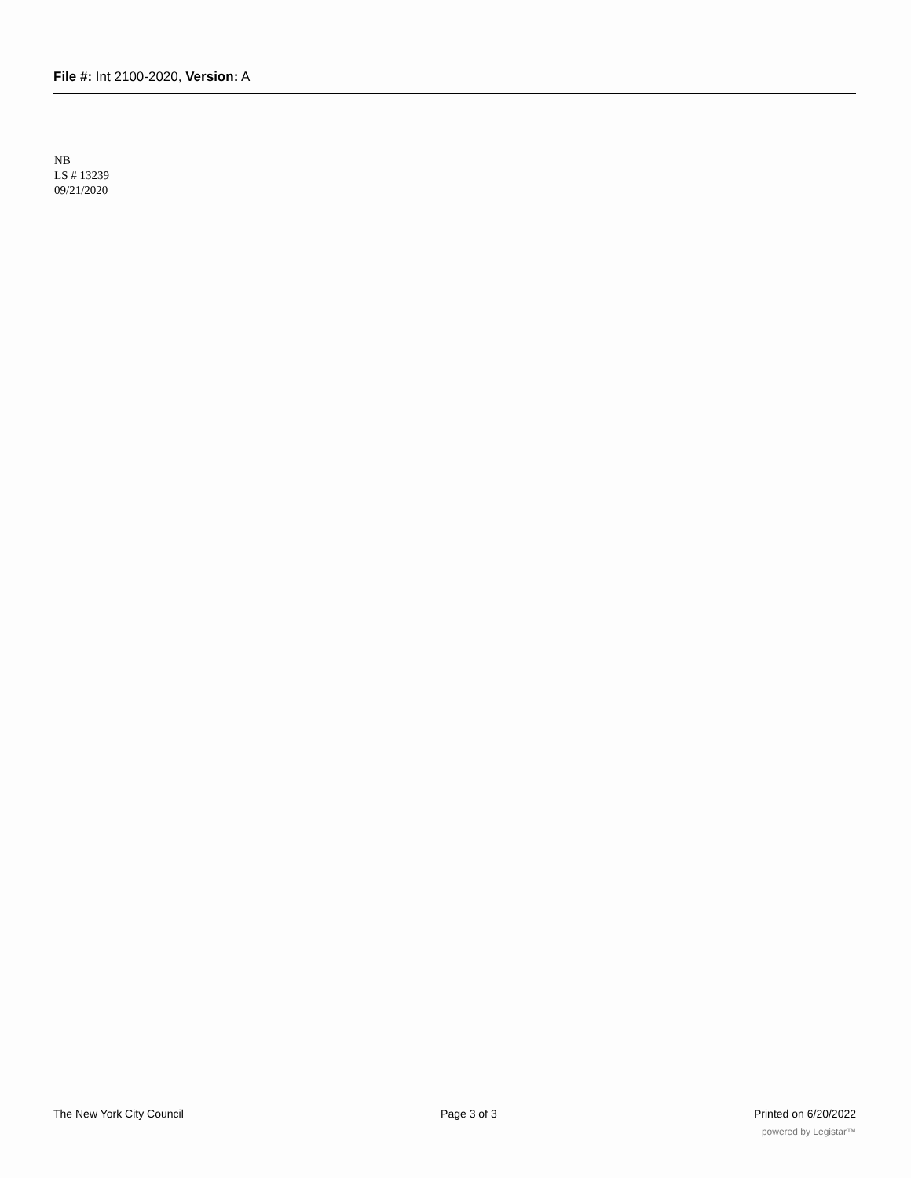File #: Int 2100-2020, Version: A
NB
LS # 13239
09/21/2020
The New York City Council Page 3 of 3 Printed on 6/20/2022
powered by Legistar™